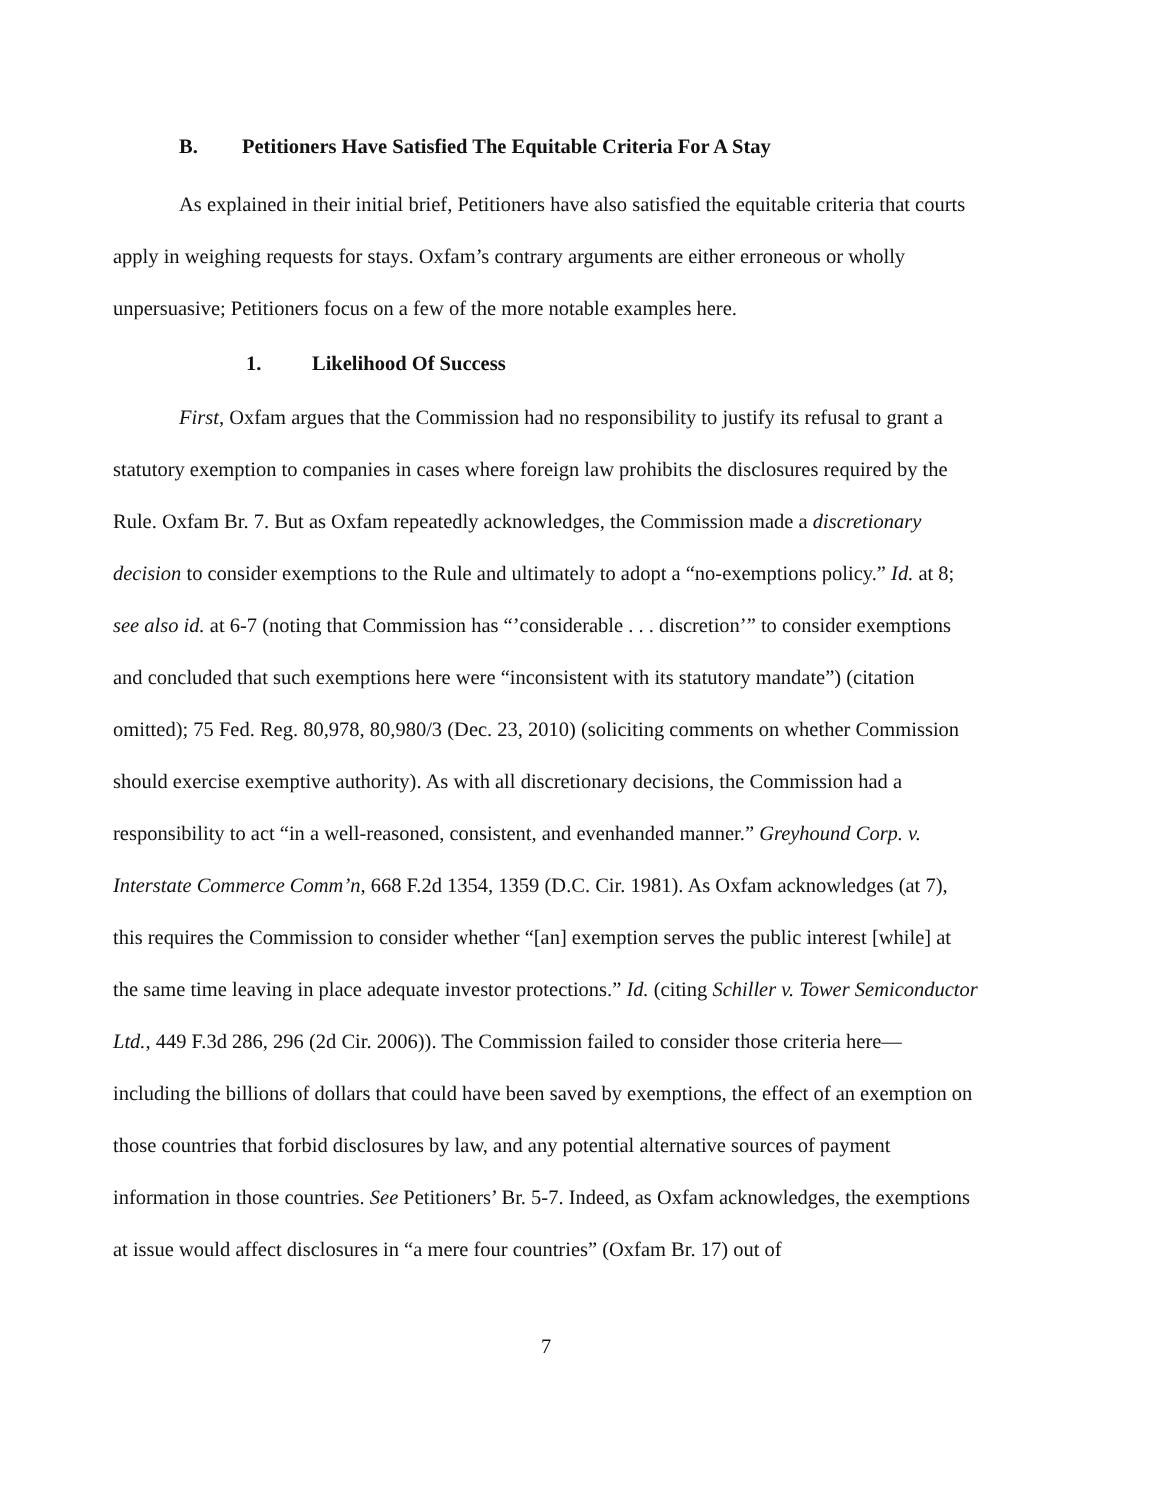B. Petitioners Have Satisfied The Equitable Criteria For A Stay
As explained in their initial brief, Petitioners have also satisfied the equitable criteria that courts apply in weighing requests for stays. Oxfam’s contrary arguments are either erroneous or wholly unpersuasive; Petitioners focus on a few of the more notable examples here.
1. Likelihood Of Success
First, Oxfam argues that the Commission had no responsibility to justify its refusal to grant a statutory exemption to companies in cases where foreign law prohibits the disclosures required by the Rule. Oxfam Br. 7. But as Oxfam repeatedly acknowledges, the Commission made a discretionary decision to consider exemptions to the Rule and ultimately to adopt a “no-exemptions policy.” Id. at 8; see also id. at 6-7 (noting that Commission has “’considerable . . . discretion’” to consider exemptions and concluded that such exemptions here were “inconsistent with its statutory mandate”) (citation omitted); 75 Fed. Reg. 80,978, 80,980/3 (Dec. 23, 2010) (soliciting comments on whether Commission should exercise exemptive authority). As with all discretionary decisions, the Commission had a responsibility to act “in a well-reasoned, consistent, and evenhanded manner.” Greyhound Corp. v. Interstate Commerce Comm’n, 668 F.2d 1354, 1359 (D.C. Cir. 1981). As Oxfam acknowledges (at 7), this requires the Commission to consider whether “[an] exemption serves the public interest [while] at the same time leaving in place adequate investor protections.” Id. (citing Schiller v. Tower Semiconductor Ltd., 449 F.3d 286, 296 (2d Cir. 2006)). The Commission failed to consider those criteria here—including the billions of dollars that could have been saved by exemptions, the effect of an exemption on those countries that forbid disclosures by law, and any potential alternative sources of payment information in those countries. See Petitioners’ Br. 5-7. Indeed, as Oxfam acknowledges, the exemptions at issue would affect disclosures in “a mere four countries” (Oxfam Br. 17) out of
7